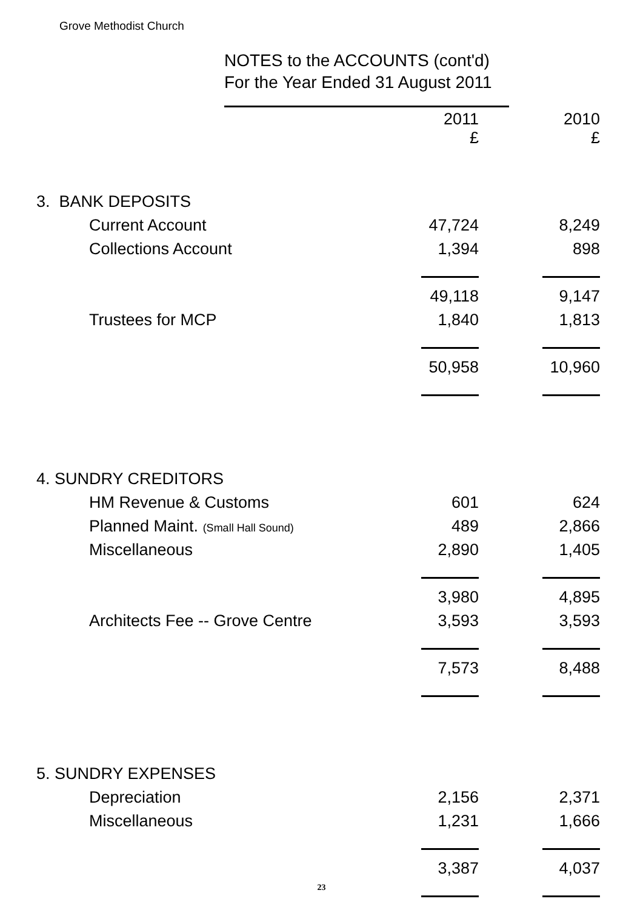Grove Methodist Church
NOTES to the ACCOUNTS (cont'd)
For the Year Ended 31 August 2011
| | 2011 £ | 2010 £ |
| --- | --- | --- |
| 3. BANK DEPOSITS | | |
| Current Account | 47,724 | 8,249 |
| Collections Account | 1,394 | 898 |
| | 49,118 | 9,147 |
| Trustees for MCP | 1,840 | 1,813 |
| | 50,958 | 10,960 |
| 4. SUNDRY CREDITORS | | |
| HM Revenue & Customs | 601 | 624 |
| Planned Maint. (Small Hall Sound) | 489 | 2,866 |
| Miscellaneous | 2,890 | 1,405 |
| | 3,980 | 4,895 |
| Architects Fee -- Grove Centre | 3,593 | 3,593 |
| | 7,573 | 8,488 |
| 5. SUNDRY EXPENSES | | |
| Depreciation | 2,156 | 2,371 |
| Miscellaneous | 1,231 | 1,666 |
| | 3,387 | 4,037 |
23